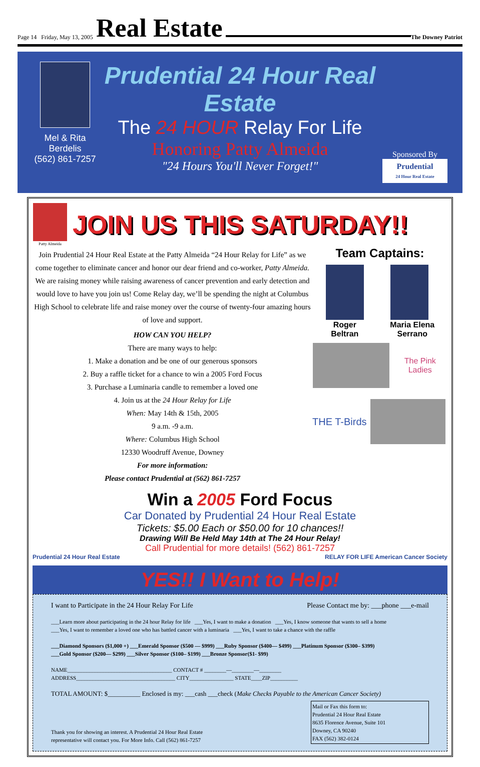Page 14 Friday, May 13, 2005 Real Estate The Downey Patriot
Mel & Rita
Berdelis
(562) 861-7257
Prudential 24 Hour Real Estate
The 24 HOUR Relay For Life
Honoring Patty Almeida
"24 Hours You'll Never Forget!"
Sponsored By
Prudential
24 Hour Real Estate
Patty Almeida
JOIN US THIS SATURDAY!!
Join Prudential 24 Hour Real Estate at the Patty Almeida “24 Hour Relay for Life” as we come together to eliminate cancer and honor our dear friend and co-worker, Patty Almeida. We are raising money while raising awareness of cancer prevention and early detection and would love to have you join us! Come Relay day, we’ll be spending the night at Columbus High School to celebrate life and raise money over the course of twenty-four amazing hours of love and support.
HOW CAN YOU HELP?
There are many ways to help:
1. Make a donation and be one of our generous sponsors
2. Buy a raffle ticket for a chance to win a 2005 Ford Focus
3. Purchase a Luminaria candle to remember a loved one
4. Join us at the 24 Hour Relay for Life
When: May 14th & 15th, 2005
9 a.m. -9 a.m.
Where: Columbus High School
12330 Woodruff Avenue, Downey
For more information:
Please contact Prudential at (562) 861-7257
Team Captains:
Roger
Beltran
Maria Elena
Serrano
The Pink Ladies
THE T-Birds
Win a 2005 Ford Focus
Car Donated by Prudential 24 Hour Real Estate
Tickets: $5.00 Each or $50.00 for 10 chances!!
Drawing Will Be Held May 14th at The 24 Hour Relay!
Call Prudential for more details! (562) 861-7257
Prudential 24 Hour Real Estate RELAY FOR LIFE American Cancer Society
YES!! I Want to Help!
I want to Participate in the 24 Hour Relay For Life Please Contact me by: ___phone ___e-mail
___Learn more about participating in the 24 hour Relay for life ___Yes, I want to make a donation ___Yes, I know someone that wants to sell a home
___Yes, I want to remember a loved one who has battled cancer with a luminaria ___Yes, I want to take a chance with the raffle
___Diamond Sponsors ($1,000 +) ___Emerald Sponsor ($500 — $999) ___Ruby Sponsor ($400— $499) ___Platinum Sponsor ($300– $399)
___Gold Sponsor ($200— $299) ___Silver Sponsor ($100– $199) ___Bronze Sponsor($1- $99)
NAME______________________________________ CONTACT # ________—________—________
ADDRESS____________________________________ CITY________________ STATE____ZIP__________
TOTAL AMOUNT: $__________ Enclosed is my: ___cash ___check (Make Checks Payable to the American Cancer Society)
Thank you for showing an interest. A Prudential 24 Hour Real Estate
representative will contact you. For More Info. Call (562) 861-7257 Mail or Fax this form to:
Prudential 24 Hour Real Estate
8635 Florence Avenue, Suite 101
Downey, CA 90240
FAX (562) 382-0124